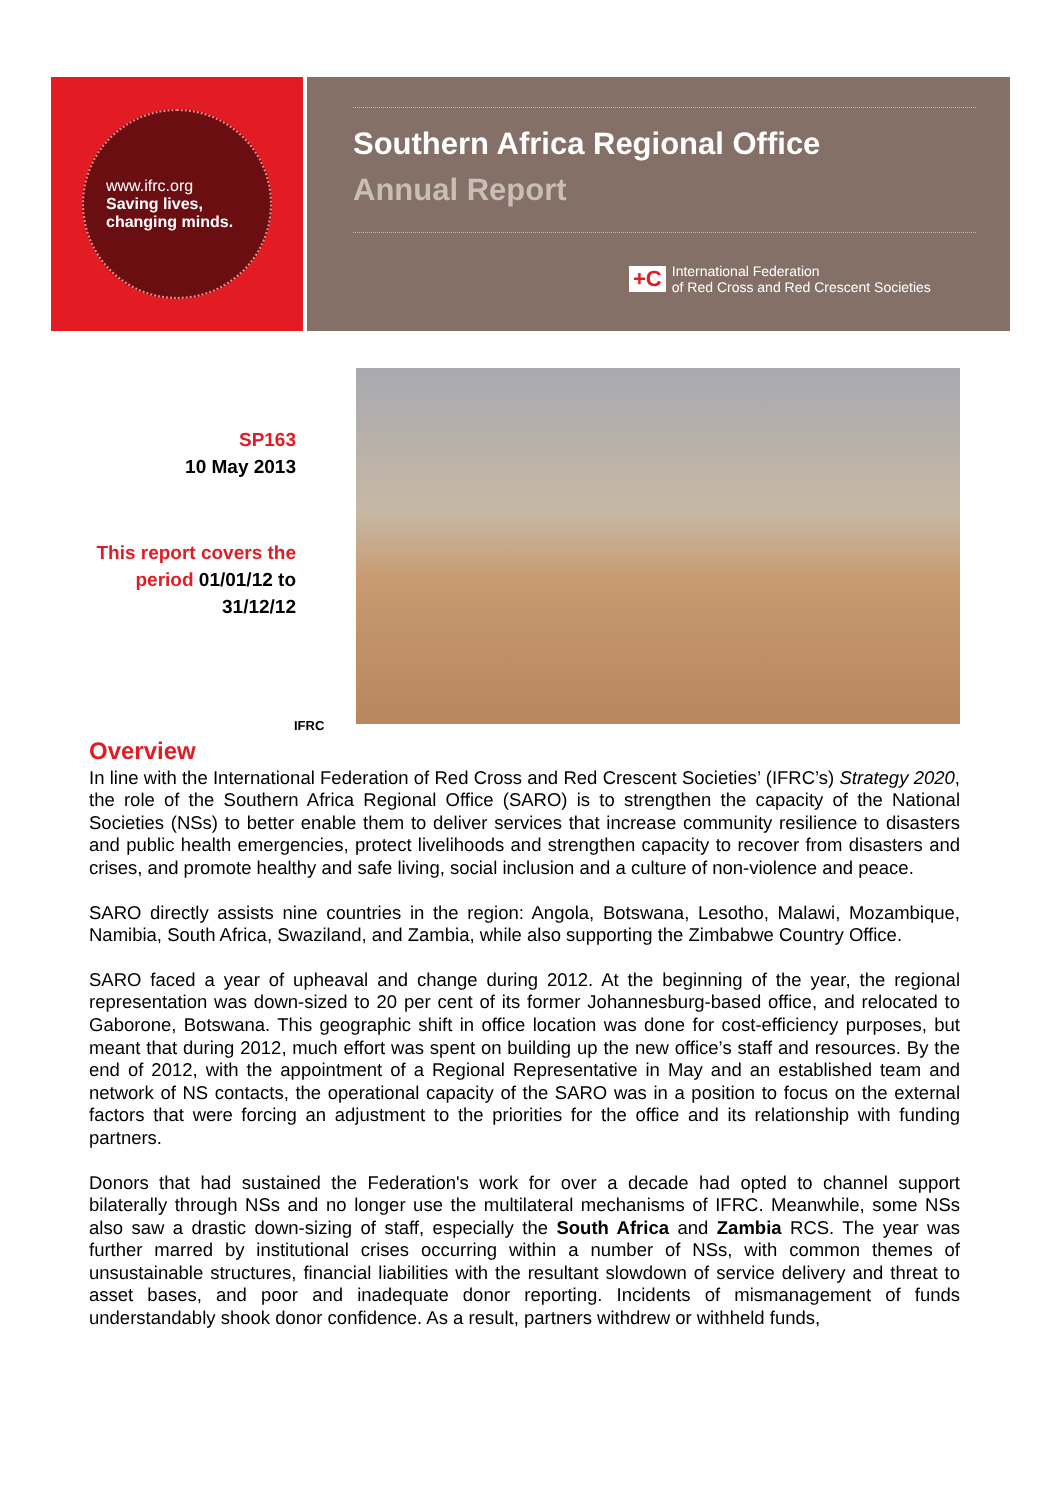www.ifrc.org
Saving lives,
changing minds.
Southern Africa Regional Office
Annual Report
+C International Federation
of Red Cross and Red Crescent Societies
SP163
10 May 2013
This report covers the period 01/01/12 to 31/12/12
IFRC
Overview
In line with the International Federation of Red Cross and Red Crescent Societies’ (IFRC’s) Strategy 2020, the role of the Southern Africa Regional Office (SARO) is to strengthen the capacity of the National Societies (NSs) to better enable them to deliver services that increase community resilience to disasters and public health emergencies, protect livelihoods and strengthen capacity to recover from disasters and crises, and promote healthy and safe living, social inclusion and a culture of non-violence and peace.
SARO directly assists nine countries in the region: Angola, Botswana, Lesotho, Malawi, Mozambique, Namibia, South Africa, Swaziland, and Zambia, while also supporting the Zimbabwe Country Office.
SARO faced a year of upheaval and change during 2012. At the beginning of the year, the regional representation was down-sized to 20 per cent of its former Johannesburg-based office, and relocated to Gaborone, Botswana. This geographic shift in office location was done for cost-efficiency purposes, but meant that during 2012, much effort was spent on building up the new office’s staff and resources. By the end of 2012, with the appointment of a Regional Representative in May and an established team and network of NS contacts, the operational capacity of the SARO was in a position to focus on the external factors that were forcing an adjustment to the priorities for the office and its relationship with funding partners.
Donors that had sustained the Federation's work for over a decade had opted to channel support bilaterally through NSs and no longer use the multilateral mechanisms of IFRC. Meanwhile, some NSs also saw a drastic down-sizing of staff, especially the South Africa and Zambia RCS. The year was further marred by institutional crises occurring within a number of NSs, with common themes of unsustainable structures, financial liabilities with the resultant slowdown of service delivery and threat to asset bases, and poor and inadequate donor reporting. Incidents of mismanagement of funds understandably shook donor confidence. As a result, partners withdrew or withheld funds,